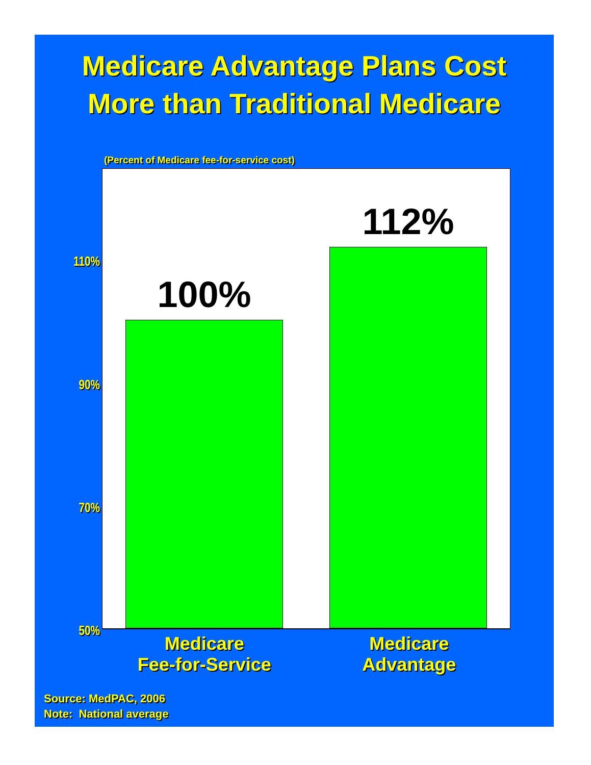Medicare Advantage Plans Cost
More than Traditional Medicare
(Percent of Medicare fee-for-service cost)
110%
90%
70%
50%
100%
112%
Medicare
Fee-for-Service
Medicare
Advantage
Source: MedPAC, 2006
Note: National average